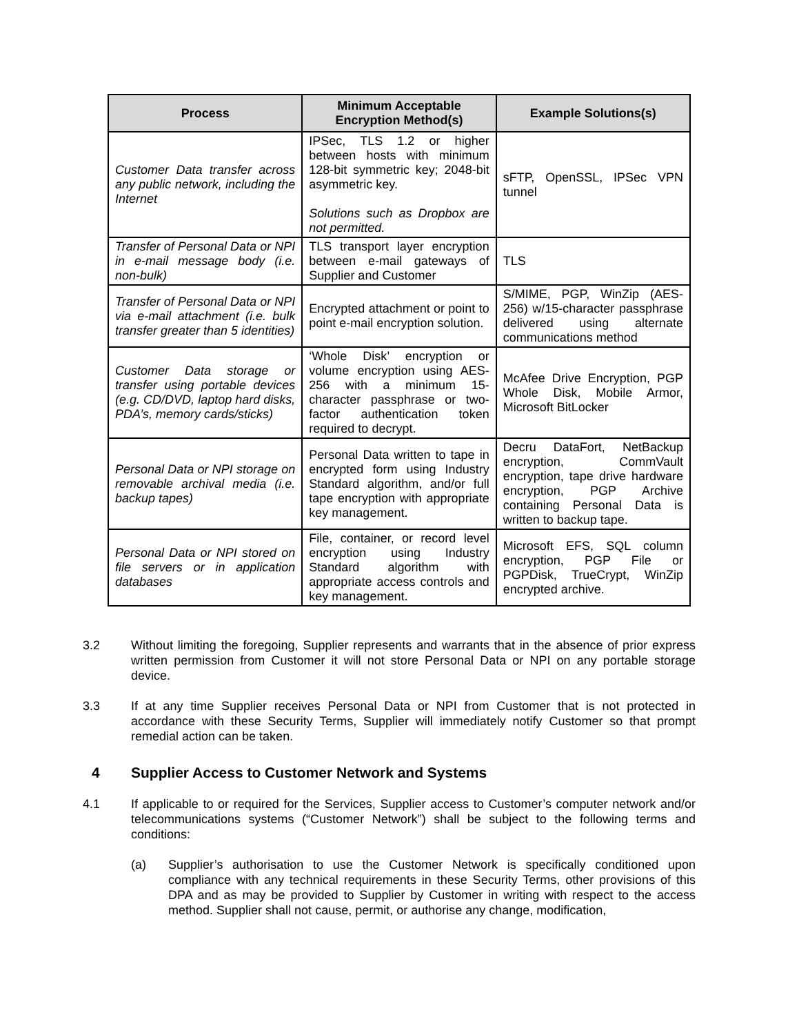| Process | Minimum Acceptable Encryption Method(s) | Example Solutions(s) |
| --- | --- | --- |
| Customer Data transfer across any public network, including the Internet | IPSec, TLS 1.2 or higher between hosts with minimum 128-bit symmetric key; 2048-bit asymmetric key. Solutions such as Dropbox are not permitted. | sFTP, OpenSSL, IPSec VPN tunnel |
| Transfer of Personal Data or NPI in e-mail message body (i.e. non-bulk) | TLS transport layer encryption between e-mail gateways of Supplier and Customer | TLS |
| Transfer of Personal Data or NPI via e-mail attachment (i.e. bulk transfer greater than 5 identities) | Encrypted attachment or point to point e-mail encryption solution. | S/MIME, PGP, WinZip (AES-256) w/15-character passphrase delivered using alternate communications method |
| Customer Data storage or transfer using portable devices (e.g. CD/DVD, laptop hard disks, PDA’s, memory cards/sticks) | ‘Whole Disk’ encryption or volume encryption using AES-256 with a minimum 15-character passphrase or two-factor authentication token required to decrypt. | McAfee Drive Encryption, PGP Whole Disk, Mobile Armor, Microsoft BitLocker |
| Personal Data or NPI storage on removable archival media (i.e. backup tapes) | Personal Data written to tape in encrypted form using Industry Standard algorithm, and/or full tape encryption with appropriate key management. | Decru DataFort, NetBackup encryption, CommVault encryption, tape drive hardware encryption, PGP Archive containing Personal Data is written to backup tape. |
| Personal Data or NPI stored on file servers or in application databases | File, container, or record level encryption using Industry Standard algorithm with appropriate access controls and key management. | Microsoft EFS, SQL column encryption, PGP File or PGPDisk, TrueCrypt, WinZip encrypted archive. |
3.2 Without limiting the foregoing, Supplier represents and warrants that in the absence of prior express written permission from Customer it will not store Personal Data or NPI on any portable storage device.
3.3 If at any time Supplier receives Personal Data or NPI from Customer that is not protected in accordance with these Security Terms, Supplier will immediately notify Customer so that prompt remedial action can be taken.
4 Supplier Access to Customer Network and Systems
4.1 If applicable to or required for the Services, Supplier access to Customer’s computer network and/or telecommunications systems (“Customer Network”) shall be subject to the following terms and conditions:
(a) Supplier’s authorisation to use the Customer Network is specifically conditioned upon compliance with any technical requirements in these Security Terms, other provisions of this DPA and as may be provided to Supplier by Customer in writing with respect to the access method. Supplier shall not cause, permit, or authorise any change, modification,